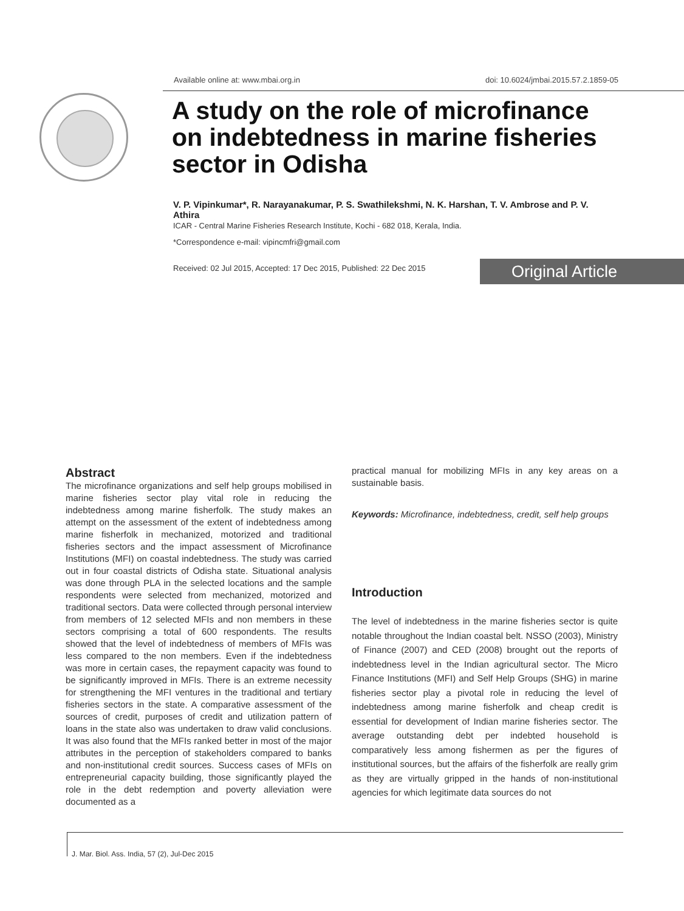Available online at: www.mbai.org.in doi: 10.6024/jmbai.2015.57.2.1859-05
A study on the role of microfinance on indebtedness in marine fisheries sector in Odisha
V. P. Vipinkumar*, R. Narayanakumar, P. S. Swathilekshmi, N. K. Harshan, T. V. Ambrose and P. V. Athira
ICAR - Central Marine Fisheries Research Institute, Kochi - 682 018, Kerala, India.
*Correspondence e-mail: vipincmfri@gmail.com
Received: 02 Jul 2015, Accepted: 17 Dec 2015, Published: 22 Dec 2015
Original Article
Abstract
The microfinance organizations and self help groups mobilised in marine fisheries sector play vital role in reducing the indebtedness among marine fisherfolk. The study makes an attempt on the assessment of the extent of indebtedness among marine fisherfolk in mechanized, motorized and traditional fisheries sectors and the impact assessment of Microfinance Institutions (MFI) on coastal indebtedness. The study was carried out in four coastal districts of Odisha state. Situational analysis was done through PLA in the selected locations and the sample respondents were selected from mechanized, motorized and traditional sectors. Data were collected through personal interview from members of 12 selected MFIs and non members in these sectors comprising a total of 600 respondents. The results showed that the level of indebtedness of members of MFIs was less compared to the non members. Even if the indebtedness was more in certain cases, the repayment capacity was found to be significantly improved in MFIs. There is an extreme necessity for strengthening the MFI ventures in the traditional and tertiary fisheries sectors in the state. A comparative assessment of the sources of credit, purposes of credit and utilization pattern of loans in the state also was undertaken to draw valid conclusions. It was also found that the MFIs ranked better in most of the major attributes in the perception of stakeholders compared to banks and non-institutional credit sources. Success cases of MFIs on entrepreneurial capacity building, those significantly played the role in the debt redemption and poverty alleviation were documented as a
practical manual for mobilizing MFIs in any key areas on a sustainable basis.
Keywords: Microfinance, indebtedness, credit, self help groups
Introduction
The level of indebtedness in the marine fisheries sector is quite notable throughout the Indian coastal belt. NSSO (2003), Ministry of Finance (2007) and CED (2008) brought out the reports of indebtedness level in the Indian agricultural sector. The Micro Finance Institutions (MFI) and Self Help Groups (SHG) in marine fisheries sector play a pivotal role in reducing the level of indebtedness among marine fisherfolk and cheap credit is essential for development of Indian marine fisheries sector. The average outstanding debt per indebted household is comparatively less among fishermen as per the figures of institutional sources, but the affairs of the fisherfolk are really grim as they are virtually gripped in the hands of non-institutional agencies for which legitimate data sources do not
J. Mar. Biol. Ass. India, 57 (2), Jul-Dec 2015